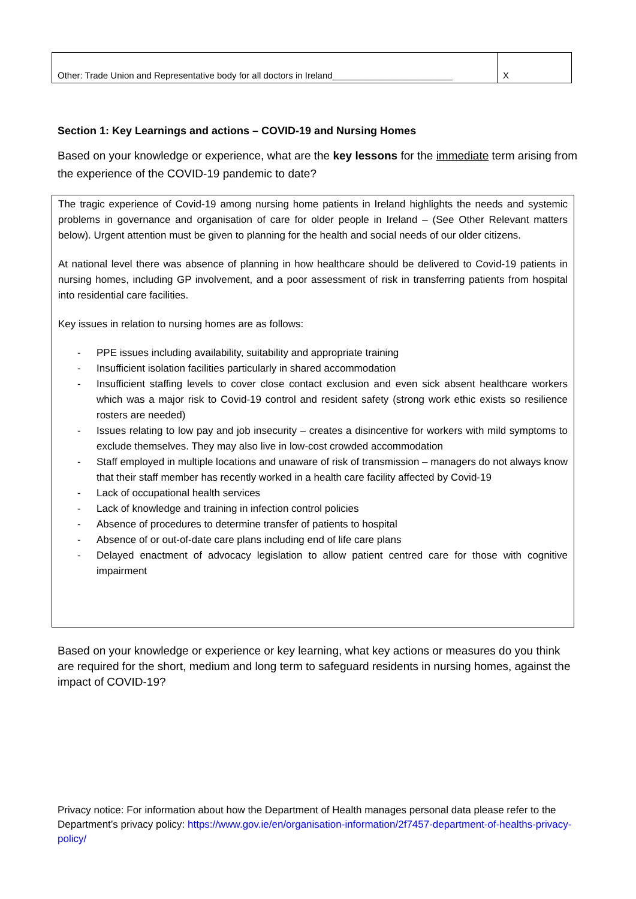| Other: Trade Union and Representative body for all doctors in Ireland________________________ | X |
Section 1: Key Learnings and actions – COVID-19 and Nursing Homes
Based on your knowledge or experience, what are the key lessons for the immediate term arising from the experience of the COVID-19 pandemic to date?
The tragic experience of Covid-19 among nursing home patients in Ireland highlights the needs and systemic problems in governance and organisation of care for older people in Ireland – (See Other Relevant matters below). Urgent attention must be given to planning for the health and social needs of our older citizens.
At national level there was absence of planning in how healthcare should be delivered to Covid-19 patients in nursing homes, including GP involvement, and a poor assessment of risk in transferring patients from hospital into residential care facilities.
Key issues in relation to nursing homes are as follows:
- PPE issues including availability, suitability and appropriate training
- Insufficient isolation facilities particularly in shared accommodation
- Insufficient staffing levels to cover close contact exclusion and even sick absent healthcare workers which was a major risk to Covid-19 control and resident safety (strong work ethic exists so resilience rosters are needed)
- Issues relating to low pay and job insecurity – creates a disincentive for workers with mild symptoms to exclude themselves. They may also live in low-cost crowded accommodation
- Staff employed in multiple locations and unaware of risk of transmission – managers do not always know that their staff member has recently worked in a health care facility affected by Covid-19
- Lack of occupational health services
- Lack of knowledge and training in infection control policies
- Absence of procedures to determine transfer of patients to hospital
- Absence of or out-of-date care plans including end of life care plans
- Delayed enactment of advocacy legislation to allow patient centred care for those with cognitive impairment
Based on your knowledge or experience or key learning, what key actions or measures do you think are required for the short, medium and long term to safeguard residents in nursing homes, against the impact of COVID-19?
Privacy notice: For information about how the Department of Health manages personal data please refer to the Department’s privacy policy: https://www.gov.ie/en/organisation-information/2f7457-department-of-healths-privacy-policy/